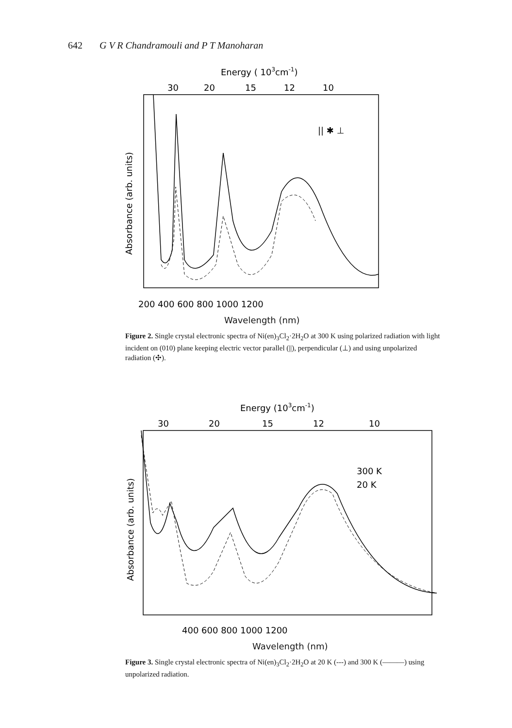642 G V R Chandramouli and P T Manoharan
Energy ( 103cm-1)
30
20
15
12
10
Absorbance (arb. units)
|| ✱ ⊥
200 400 600 800 1000 1200
Wavelength (nm)
Figure 2. Single crystal electronic spectra of Ni(en)<sub>3</sub>Cl<sub>2</sub>·2H<sub>2</sub>O at 300 K using polarized radiation with light incident on (010) plane keeping electric vector parallel (||), perpendicular (⊥) and using unpolarized radiation (✣).
Energy (103cm-1)
30
20
15
12
10
Absorbance (arb. units)
300 K
20 K
400 600 800 1000 1200
Wavelength (nm)
Figure 3. Single crystal electronic spectra of Ni(en)<sub>3</sub>Cl<sub>2</sub>·2H<sub>2</sub>O at 20 K (---) and 300 K (———) using unpolarized radiation.